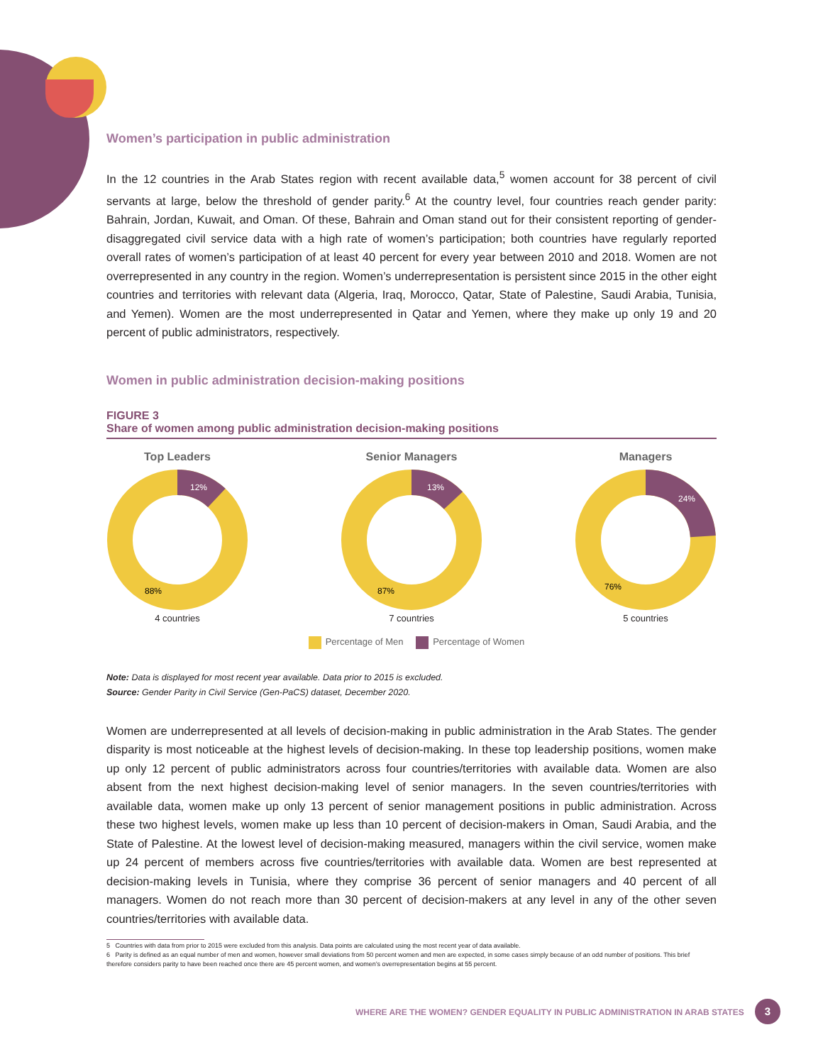Women’s participation in public administration
In the 12 countries in the Arab States region with recent available data,<sup>5</sup> women account for 38 percent of civil servants at large, below the threshold of gender parity.<sup>6</sup> At the country level, four countries reach gender parity: Bahrain, Jordan, Kuwait, and Oman. Of these, Bahrain and Oman stand out for their consistent reporting of gender-disaggregated civil service data with a high rate of women’s participation; both countries have regularly reported overall rates of women’s participation of at least 40 percent for every year between 2010 and 2018. Women are not overrepresented in any country in the region. Women’s underrepresentation is persistent since 2015 in the other eight countries and territories with relevant data (Algeria, Iraq, Morocco, Qatar, State of Palestine, Saudi Arabia, Tunisia, and Yemen). Women are the most underrepresented in Qatar and Yemen, where they make up only 19 and 20 percent of public administrators, respectively.
Women in public administration decision-making positions
FIGURE 3
Share of women among public administration decision-making positions
Top Leaders
12%
88%
4 countries
Senior Managers
13%
87%
7 countries
Managers
24%
76%
5 countries
Percentage of Men Percentage of Women
Note: Data is displayed for most recent year available. Data prior to 2015 is excluded.
Source: Gender Parity in Civil Service (Gen-PaCS) dataset, December 2020.
Women are underrepresented at all levels of decision-making in public administration in the Arab States. The gender disparity is most noticeable at the highest levels of decision-making. In these top leadership positions, women make up only 12 percent of public administrators across four countries/territories with available data. Women are also absent from the next highest decision-making level of senior managers. In the seven countries/territories with available data, women make up only 13 percent of senior management positions in public administration. Across these two highest levels, women make up less than 10 percent of decision-makers in Oman, Saudi Arabia, and the State of Palestine. At the lowest level of decision-making measured, managers within the civil service, women make up 24 percent of members across five countries/territories with available data. Women are best represented at decision-making levels in Tunisia, where they comprise 36 percent of senior managers and 40 percent of all managers. Women do not reach more than 30 percent of decision-makers at any level in any of the other seven countries/territories with available data.
5 Countries with data from prior to 2015 were excluded from this analysis. Data points are calculated using the most recent year of data available.
6 Parity is defined as an equal number of men and women, however small deviations from 50 percent women and men are expected, in some cases simply because of an odd number of positions. This brief therefore considers parity to have been reached once there are 45 percent women, and women’s overrepresentation begins at 55 percent.
WHERE ARE THE WOMEN? GENDER EQUALITY IN PUBLIC ADMINISTRATION IN ARAB STATES 3